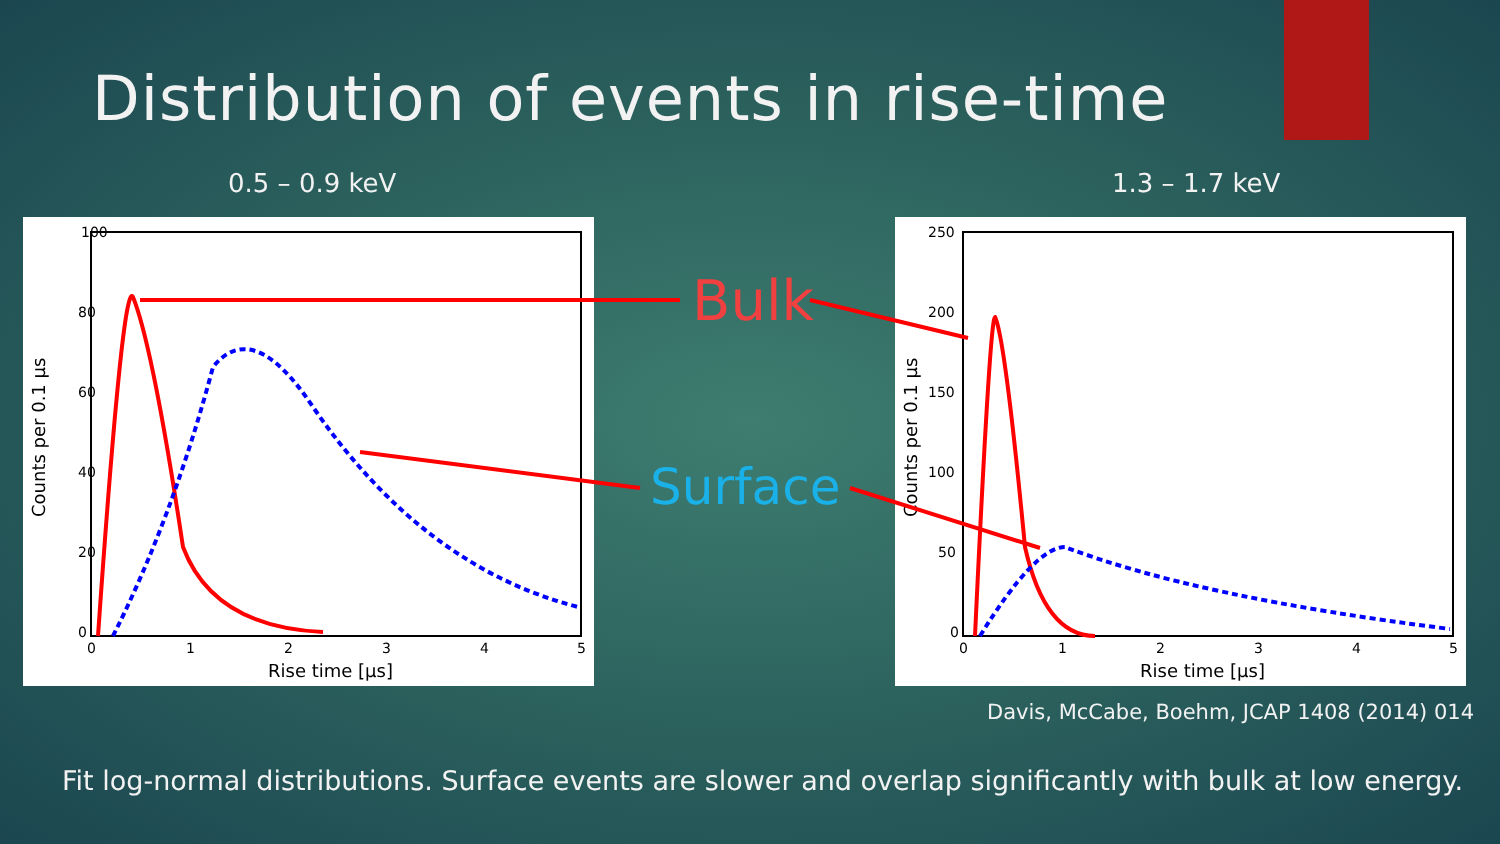Distribution of events in rise-time
0.5 – 0.9 keV 1.3 – 1.7 keV
100
80
60
40
20
0
0
1
2
3
4
5
Rise time [μs]
Counts per 0.1 μs
250
200
150
100
50
0
0
1
2
3
4
5
Rise time [μs]
Counts per 0.1 μs
Bulk
Surface
Davis, McCabe, Boehm, JCAP 1408 (2014) 014
Fit log-normal distributions. Surface events are slower and overlap significantly with bulk at low energy.